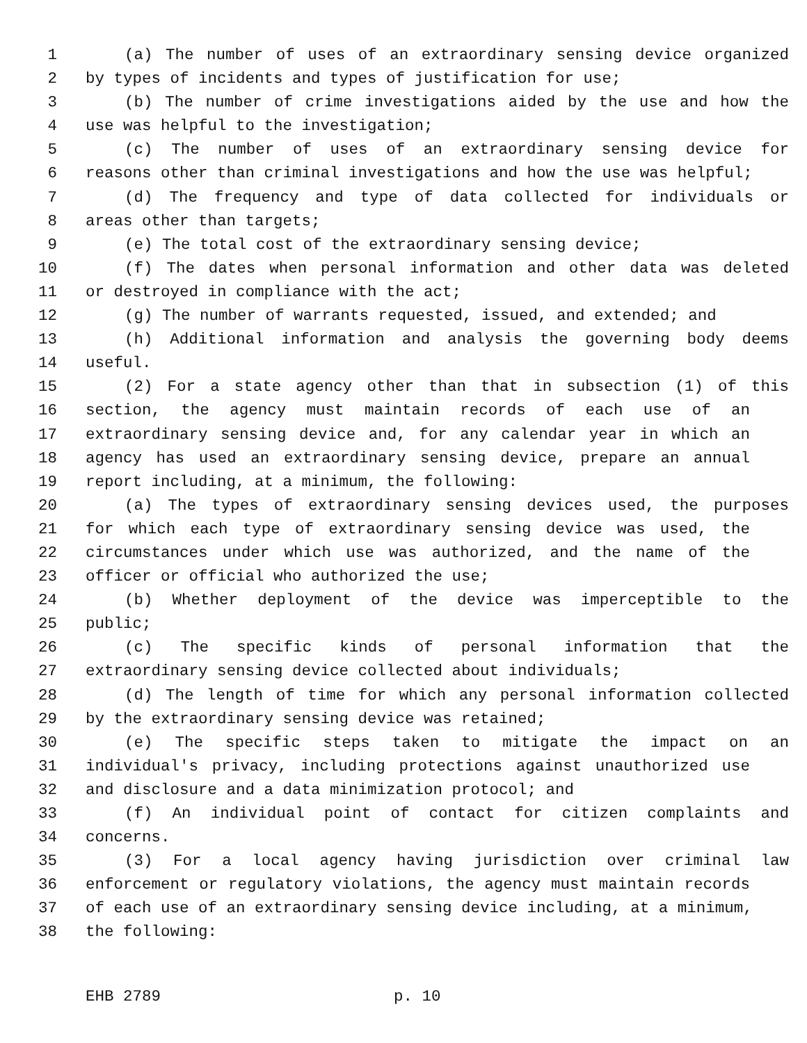1 (a) The number of uses of an extraordinary sensing device organized
2 by types of incidents and types of justification for use;
3 (b) The number of crime investigations aided by the use and how the
4 use was helpful to the investigation;
5 (c) The number of uses of an extraordinary sensing device for
6 reasons other than criminal investigations and how the use was helpful;
7 (d) The frequency and type of data collected for individuals or
8 areas other than targets;
9 (e) The total cost of the extraordinary sensing device;
10 (f) The dates when personal information and other data was deleted
11 or destroyed in compliance with the act;
12 (g) The number of warrants requested, issued, and extended; and
13 (h) Additional information and analysis the governing body deems
14 useful.
15 (2) For a state agency other than that in subsection (1) of this
16 section, the agency must maintain records of each use of an
17 extraordinary sensing device and, for any calendar year in which an
18 agency has used an extraordinary sensing device, prepare an annual
19 report including, at a minimum, the following:
20 (a) The types of extraordinary sensing devices used, the purposes
21 for which each type of extraordinary sensing device was used, the
22 circumstances under which use was authorized, and the name of the
23 officer or official who authorized the use;
24 (b) Whether deployment of the device was imperceptible to the
25 public;
26 (c) The specific kinds of personal information that the
27 extraordinary sensing device collected about individuals;
28 (d) The length of time for which any personal information collected
29 by the extraordinary sensing device was retained;
30 (e) The specific steps taken to mitigate the impact on an
31 individual's privacy, including protections against unauthorized use
32 and disclosure and a data minimization protocol; and
33 (f) An individual point of contact for citizen complaints and
34 concerns.
35 (3) For a local agency having jurisdiction over criminal law
36 enforcement or regulatory violations, the agency must maintain records
37 of each use of an extraordinary sensing device including, at a minimum,
38 the following:
EHB 2789 p. 10